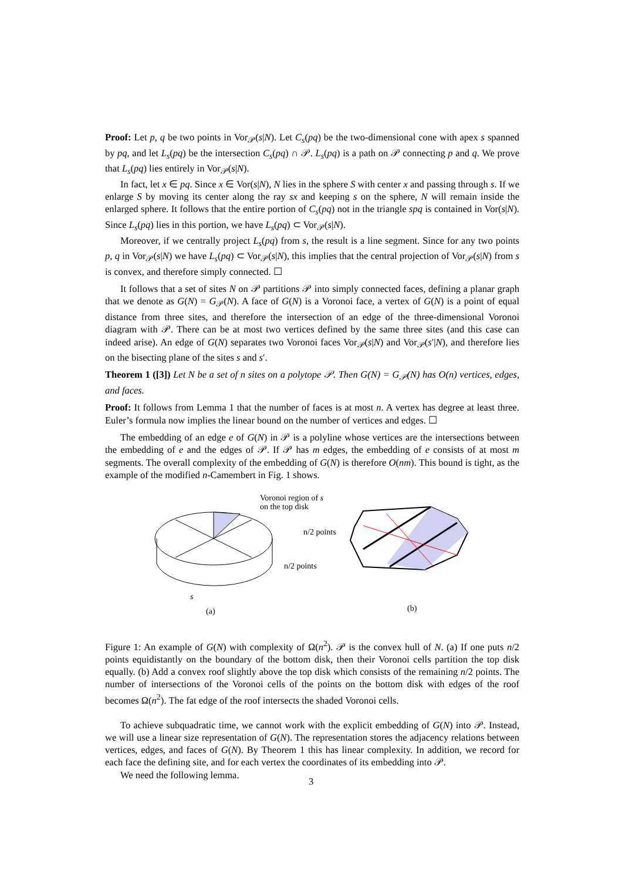Proof: Let p, q be two points in Vor<sub>𝒫</sub>(s|N). Let C<sub>s</sub>(pq) be the two-dimensional cone with apex s spanned by pq, and let L<sub>s</sub>(pq) be the intersection C<sub>s</sub>(pq) ∩ 𝒫. L<sub>s</sub>(pq) is a path on 𝒫 connecting p and q. We prove that L<sub>s</sub>(pq) lies entirely in Vor<sub>𝒫</sub>(s|N).
In fact, let x ∈ pq. Since x ∈ Vor(s|N), N lies in the sphere S with center x and passing through s. If we enlarge S by moving its center along the ray sx and keeping s on the sphere, N will remain inside the enlarged sphere. It follows that the entire portion of C<sub>s</sub>(pq) not in the triangle spq is contained in Vor(s|N). Since L<sub>s</sub>(pq) lies in this portion, we have L<sub>s</sub>(pq) ⊂ Vor<sub>𝒫</sub>(s|N).
Moreover, if we centrally project L<sub>s</sub>(pq) from s, the result is a line segment. Since for any two points p, q in Vor<sub>𝒫</sub>(s|N) we have L<sub>s</sub>(pq) ⊂ Vor<sub>𝒫</sub>(s|N), this implies that the central projection of Vor<sub>𝒫</sub>(s|N) from s is convex, and therefore simply connected. ☐
It follows that a set of sites N on 𝒫 partitions 𝒫 into simply connected faces, defining a planar graph that we denote as G(N) = G<sub>𝒫</sub>(N). A face of G(N) is a Voronoi face, a vertex of G(N) is a point of equal distance from three sites, and therefore the intersection of an edge of the three-dimensional Voronoi diagram with 𝒫. There can be at most two vertices defined by the same three sites (and this case can indeed arise). An edge of G(N) separates two Voronoi faces Vor<sub>𝒫</sub>(s|N) and Vor<sub>𝒫</sub>(s′|N), and therefore lies on the bisecting plane of the sites s and s′.
Theorem 1 ([3]) Let N be a set of n sites on a polytope 𝒫. Then G(N) = G<sub>𝒫</sub>(N) has O(n) vertices, edges, and faces.
Proof: It follows from Lemma 1 that the number of faces is at most n. A vertex has degree at least three. Euler’s formula now implies the linear bound on the number of vertices and edges. ☐
The embedding of an edge e of G(N) in 𝒫 is a polyline whose vertices are the intersections between the embedding of e and the edges of 𝒫. If 𝒫 has m edges, the embedding of e consists of at most m segments. The overall complexity of the embedding of G(N) is therefore O(nm). This bound is tight, as the example of the modified n-Camembert in Fig. 1 shows.
Voronoi region of s
on the top disk
s
(a)
n/2 points
n/2 points
(b)
Figure 1: An example of G(N) with complexity of Ω(n<sup>2</sup>). 𝒫 is the convex hull of N. (a) If one puts n/2 points equidistantly on the boundary of the bottom disk, then their Voronoi cells partition the top disk equally. (b) Add a convex roof slightly above the top disk which consists of the remaining n/2 points. The number of intersections of the Voronoi cells of the points on the bottom disk with edges of the roof becomes Ω(n<sup>2</sup>). The fat edge of the roof intersects the shaded Voronoi cells.
To achieve subquadratic time, we cannot work with the explicit embedding of G(N) into 𝒫. Instead, we will use a linear size representation of G(N). The representation stores the adjacency relations between vertices, edges, and faces of G(N). By Theorem 1 this has linear complexity. In addition, we record for each face the defining site, and for each vertex the coordinates of its embedding into 𝒫.
We need the following lemma.
3